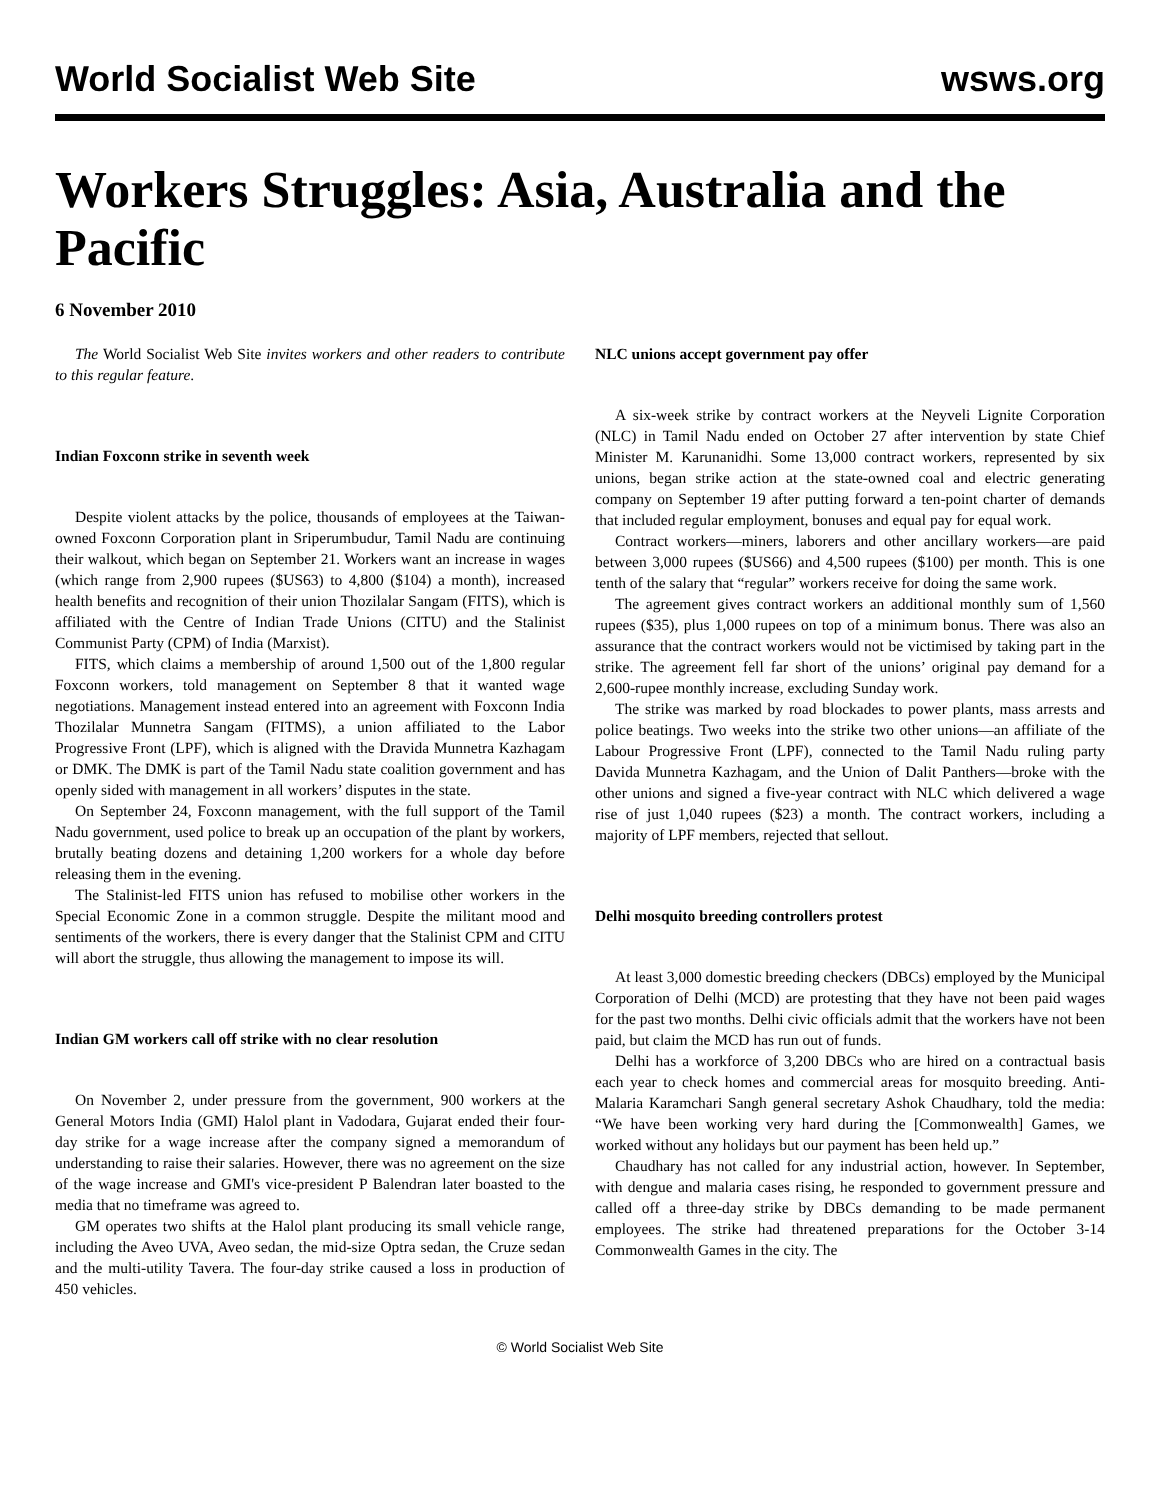World Socialist Web Site wsws.org
Workers Struggles: Asia, Australia and the Pacific
6 November 2010
The World Socialist Web Site invites workers and other readers to contribute to this regular feature.
Indian Foxconn strike in seventh week
Despite violent attacks by the police, thousands of employees at the Taiwan-owned Foxconn Corporation plant in Sriperumbudur, Tamil Nadu are continuing their walkout, which began on September 21. Workers want an increase in wages (which range from 2,900 rupees ($US63) to 4,800 ($104) a month), increased health benefits and recognition of their union Thozilalar Sangam (FITS), which is affiliated with the Centre of Indian Trade Unions (CITU) and the Stalinist Communist Party (CPM) of India (Marxist).
FITS, which claims a membership of around 1,500 out of the 1,800 regular Foxconn workers, told management on September 8 that it wanted wage negotiations. Management instead entered into an agreement with Foxconn India Thozilalar Munnetra Sangam (FITMS), a union affiliated to the Labor Progressive Front (LPF), which is aligned with the Dravida Munnetra Kazhagam or DMK. The DMK is part of the Tamil Nadu state coalition government and has openly sided with management in all workers’ disputes in the state.
On September 24, Foxconn management, with the full support of the Tamil Nadu government, used police to break up an occupation of the plant by workers, brutally beating dozens and detaining 1,200 workers for a whole day before releasing them in the evening.
The Stalinist-led FITS union has refused to mobilise other workers in the Special Economic Zone in a common struggle. Despite the militant mood and sentiments of the workers, there is every danger that the Stalinist CPM and CITU will abort the struggle, thus allowing the management to impose its will.
Indian GM workers call off strike with no clear resolution
On November 2, under pressure from the government, 900 workers at the General Motors India (GMI) Halol plant in Vadodara, Gujarat ended their four-day strike for a wage increase after the company signed a memorandum of understanding to raise their salaries. However, there was no agreement on the size of the wage increase and GMI's vice-president P Balendran later boasted to the media that no timeframe was agreed to.
GM operates two shifts at the Halol plant producing its small vehicle range, including the Aveo UVA, Aveo sedan, the mid-size Optra sedan, the Cruze sedan and the multi-utility Tavera. The four-day strike caused a loss in production of 450 vehicles.
NLC unions accept government pay offer
A six-week strike by contract workers at the Neyveli Lignite Corporation (NLC) in Tamil Nadu ended on October 27 after intervention by state Chief Minister M. Karunanidhi. Some 13,000 contract workers, represented by six unions, began strike action at the state-owned coal and electric generating company on September 19 after putting forward a ten-point charter of demands that included regular employment, bonuses and equal pay for equal work.
Contract workers—miners, laborers and other ancillary workers—are paid between 3,000 rupees ($US66) and 4,500 rupees ($100) per month. This is one tenth of the salary that “regular” workers receive for doing the same work.
The agreement gives contract workers an additional monthly sum of 1,560 rupees ($35), plus 1,000 rupees on top of a minimum bonus. There was also an assurance that the contract workers would not be victimised by taking part in the strike. The agreement fell far short of the unions’ original pay demand for a 2,600-rupee monthly increase, excluding Sunday work.
The strike was marked by road blockades to power plants, mass arrests and police beatings. Two weeks into the strike two other unions—an affiliate of the Labour Progressive Front (LPF), connected to the Tamil Nadu ruling party Davida Munnetra Kazhagam, and the Union of Dalit Panthers—broke with the other unions and signed a five-year contract with NLC which delivered a wage rise of just 1,040 rupees ($23) a month. The contract workers, including a majority of LPF members, rejected that sellout.
Delhi mosquito breeding controllers protest
At least 3,000 domestic breeding checkers (DBCs) employed by the Municipal Corporation of Delhi (MCD) are protesting that they have not been paid wages for the past two months. Delhi civic officials admit that the workers have not been paid, but claim the MCD has run out of funds.
Delhi has a workforce of 3,200 DBCs who are hired on a contractual basis each year to check homes and commercial areas for mosquito breeding. Anti-Malaria Karamchari Sangh general secretary Ashok Chaudhary, told the media: “We have been working very hard during the [Commonwealth] Games, we worked without any holidays but our payment has been held up.”
Chaudhary has not called for any industrial action, however. In September, with dengue and malaria cases rising, he responded to government pressure and called off a three-day strike by DBCs demanding to be made permanent employees. The strike had threatened preparations for the October 3-14 Commonwealth Games in the city. The
© World Socialist Web Site